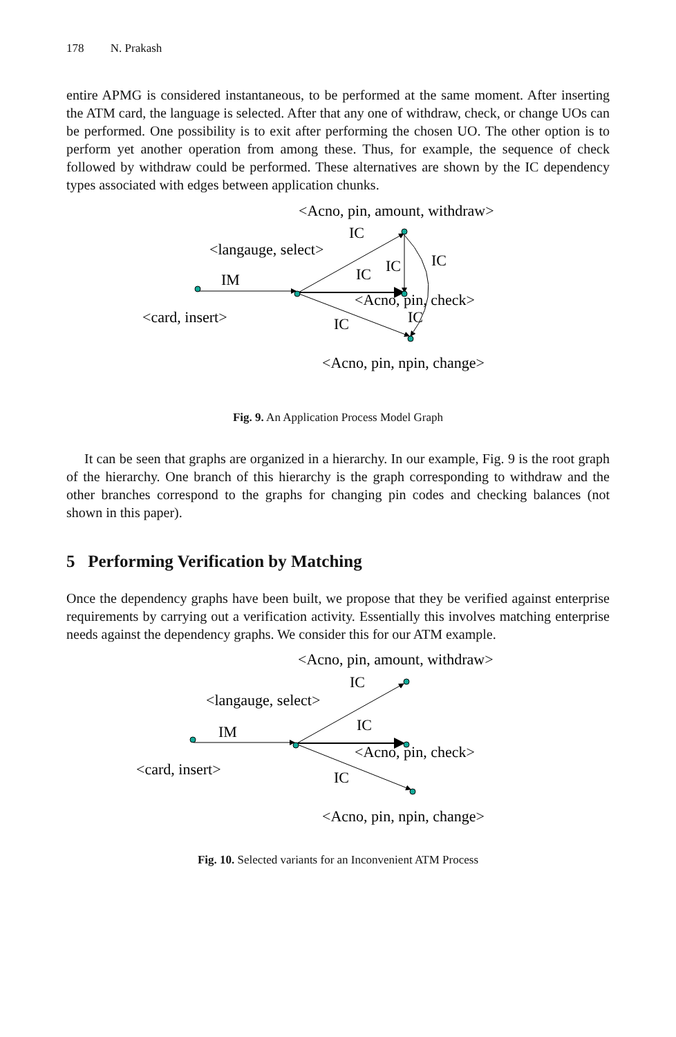178 N. Prakash
entire APMG is considered instantaneous, to be performed at the same moment. After inserting the ATM card, the language is selected. After that any one of withdraw, check, or change UOs can be performed. One possibility is to exit after performing the chosen UO. The other option is to perform yet another operation from among these. Thus, for example, the sequence of check followed by withdraw could be performed. These alternatives are shown by the IC dependency types associated with edges between application chunks.
<Acno, pin, amount, withdraw>
IC
<langauge, select>
IC
IC
IM
IC
<Acno, pin, check>
<card, insert>
IC
IC
<Acno, pin, npin, change>
Fig. 9. An Application Process Model Graph
It can be seen that graphs are organized in a hierarchy. In our example, Fig. 9 is the root graph of the hierarchy. One branch of this hierarchy is the graph corresponding to withdraw and the other branches correspond to the graphs for changing pin codes and checking balances (not shown in this paper).
5 Performing Verification by Matching
Once the dependency graphs have been built, we propose that they be verified against enterprise requirements by carrying out a verification activity. Essentially this involves matching enterprise needs against the dependency graphs. We consider this for our ATM example.
<Acno, pin, amount, withdraw>
IC
<langauge, select>
IM
IC
<Acno, pin, check>
<card, insert>
IC
<Acno, pin, npin, change>
Fig. 10. Selected variants for an Inconvenient ATM Process